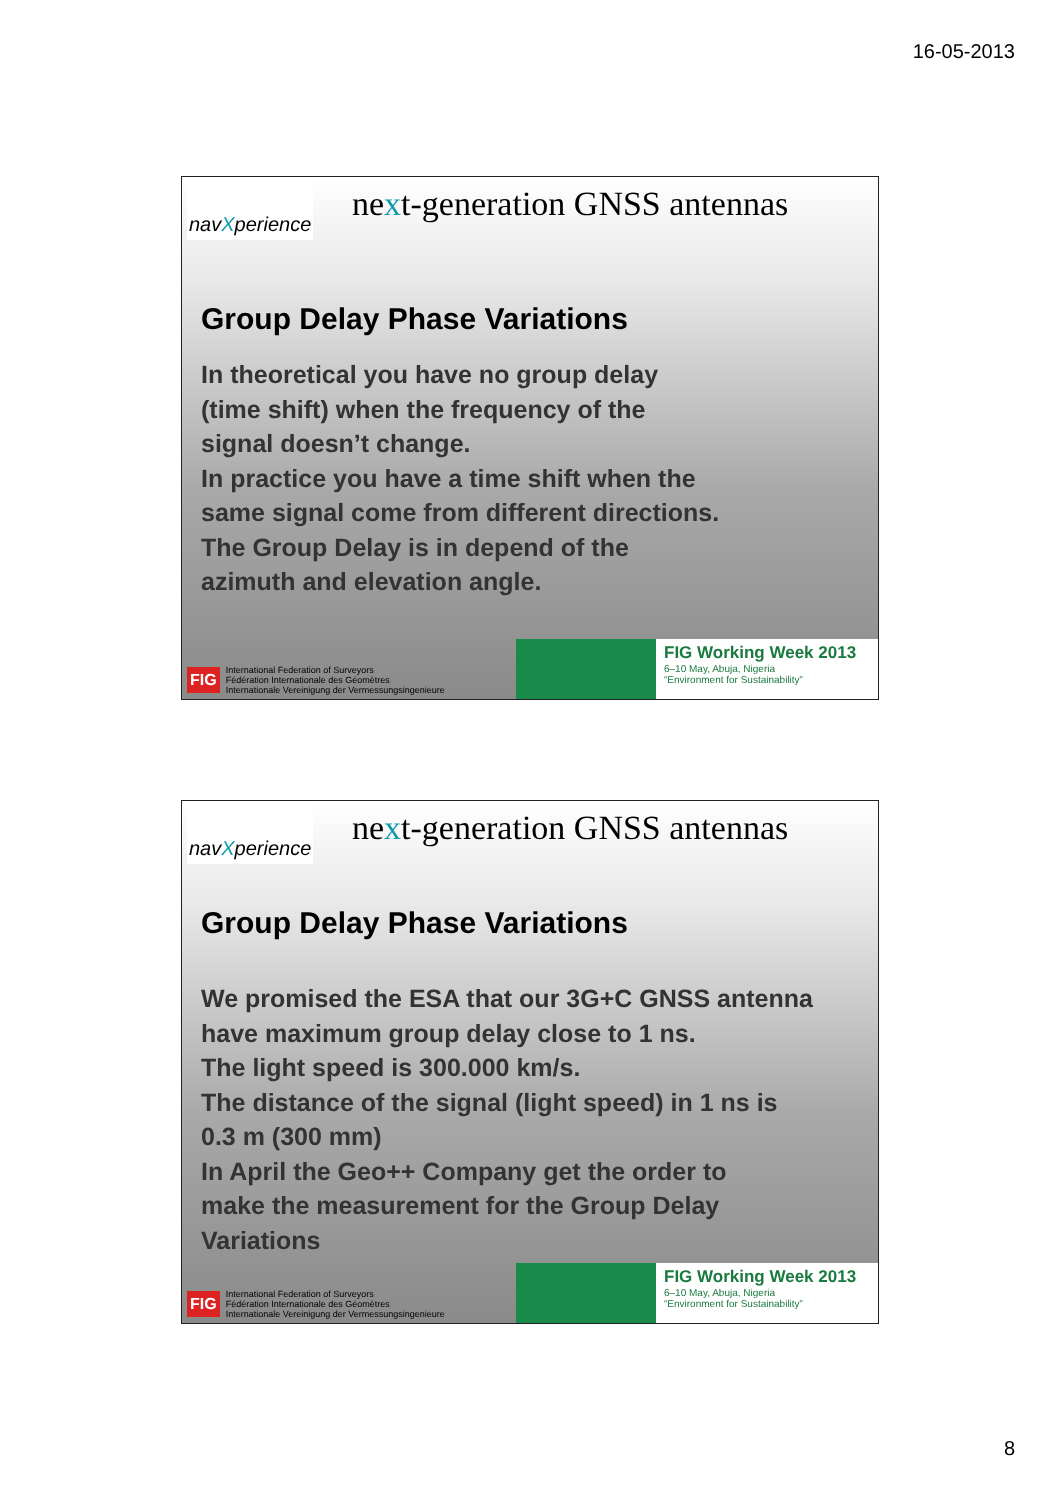16-05-2013
navXperience
next-generation GNSS antennas
Group Delay Phase Variations
In theoretical you have no group delay
(time shift) when the frequency of the
signal doesn’t change.
In practice you have a time shift when the
same signal come from different directions.
The Group Delay is in depend of the
azimuth and elevation angle.
FIG International Federation of Surveyors
Fédération Internationale des Géomètres
Internationale Vereinigung der Vermessungsingenieure
FIG Working Week 2013
6–10 May, Abuja, Nigeria
“Environment for Sustainability”
navXperience
next-generation GNSS antennas
Group Delay Phase Variations
We promised the ESA that our 3G+C GNSS antenna
have maximum group delay close to 1 ns.
The light speed is 300.000 km/s.
The distance of the signal (light speed) in 1 ns is
0.3 m (300 mm)
In April the Geo++ Company get the order to
make the measurement for the Group Delay
Variations
FIG International Federation of Surveyors
Fédération Internationale des Géomètres
Internationale Vereinigung der Vermessungsingenieure
FIG Working Week 2013
6–10 May, Abuja, Nigeria
“Environment for Sustainability”
8